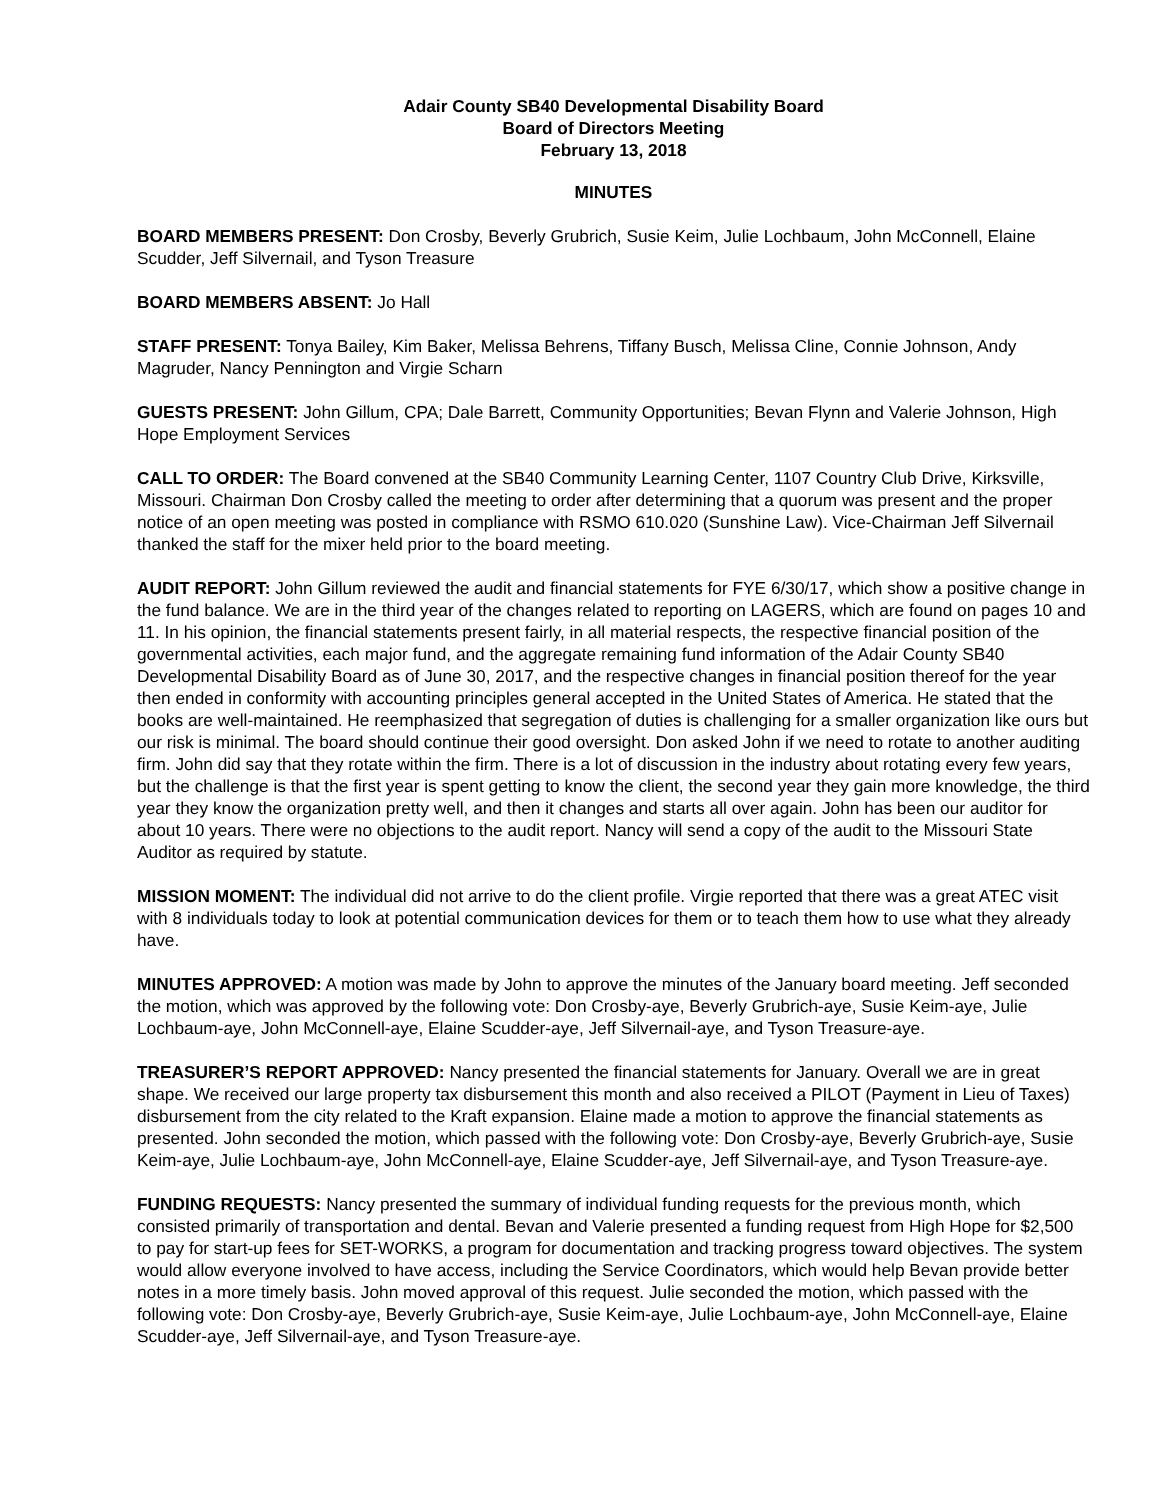Adair County SB40 Developmental Disability Board
Board of Directors Meeting
February 13, 2018
MINUTES
BOARD MEMBERS PRESENT: Don Crosby, Beverly Grubrich, Susie Keim, Julie Lochbaum, John McConnell, Elaine Scudder, Jeff Silvernail, and Tyson Treasure
BOARD MEMBERS ABSENT: Jo Hall
STAFF PRESENT: Tonya Bailey, Kim Baker, Melissa Behrens, Tiffany Busch, Melissa Cline, Connie Johnson, Andy Magruder, Nancy Pennington and Virgie Scharn
GUESTS PRESENT: John Gillum, CPA; Dale Barrett, Community Opportunities; Bevan Flynn and Valerie Johnson, High Hope Employment Services
CALL TO ORDER: The Board convened at the SB40 Community Learning Center, 1107 Country Club Drive, Kirksville, Missouri. Chairman Don Crosby called the meeting to order after determining that a quorum was present and the proper notice of an open meeting was posted in compliance with RSMO 610.020 (Sunshine Law). Vice-Chairman Jeff Silvernail thanked the staff for the mixer held prior to the board meeting.
AUDIT REPORT: John Gillum reviewed the audit and financial statements for FYE 6/30/17, which show a positive change in the fund balance. We are in the third year of the changes related to reporting on LAGERS, which are found on pages 10 and 11. In his opinion, the financial statements present fairly, in all material respects, the respective financial position of the governmental activities, each major fund, and the aggregate remaining fund information of the Adair County SB40 Developmental Disability Board as of June 30, 2017, and the respective changes in financial position thereof for the year then ended in conformity with accounting principles general accepted in the United States of America. He stated that the books are well-maintained. He reemphasized that segregation of duties is challenging for a smaller organization like ours but our risk is minimal. The board should continue their good oversight. Don asked John if we need to rotate to another auditing firm. John did say that they rotate within the firm. There is a lot of discussion in the industry about rotating every few years, but the challenge is that the first year is spent getting to know the client, the second year they gain more knowledge, the third year they know the organization pretty well, and then it changes and starts all over again. John has been our auditor for about 10 years. There were no objections to the audit report. Nancy will send a copy of the audit to the Missouri State Auditor as required by statute.
MISSION MOMENT: The individual did not arrive to do the client profile. Virgie reported that there was a great ATEC visit with 8 individuals today to look at potential communication devices for them or to teach them how to use what they already have.
MINUTES APPROVED: A motion was made by John to approve the minutes of the January board meeting. Jeff seconded the motion, which was approved by the following vote: Don Crosby-aye, Beverly Grubrich-aye, Susie Keim-aye, Julie Lochbaum-aye, John McConnell-aye, Elaine Scudder-aye, Jeff Silvernail-aye, and Tyson Treasure-aye.
TREASURER’S REPORT APPROVED: Nancy presented the financial statements for January. Overall we are in great shape. We received our large property tax disbursement this month and also received a PILOT (Payment in Lieu of Taxes) disbursement from the city related to the Kraft expansion. Elaine made a motion to approve the financial statements as presented. John seconded the motion, which passed with the following vote: Don Crosby-aye, Beverly Grubrich-aye, Susie Keim-aye, Julie Lochbaum-aye, John McConnell-aye, Elaine Scudder-aye, Jeff Silvernail-aye, and Tyson Treasure-aye.
FUNDING REQUESTS: Nancy presented the summary of individual funding requests for the previous month, which consisted primarily of transportation and dental. Bevan and Valerie presented a funding request from High Hope for $2,500 to pay for start-up fees for SET-WORKS, a program for documentation and tracking progress toward objectives. The system would allow everyone involved to have access, including the Service Coordinators, which would help Bevan provide better notes in a more timely basis. John moved approval of this request. Julie seconded the motion, which passed with the following vote: Don Crosby-aye, Beverly Grubrich-aye, Susie Keim-aye, Julie Lochbaum-aye, John McConnell-aye, Elaine Scudder-aye, Jeff Silvernail-aye, and Tyson Treasure-aye.